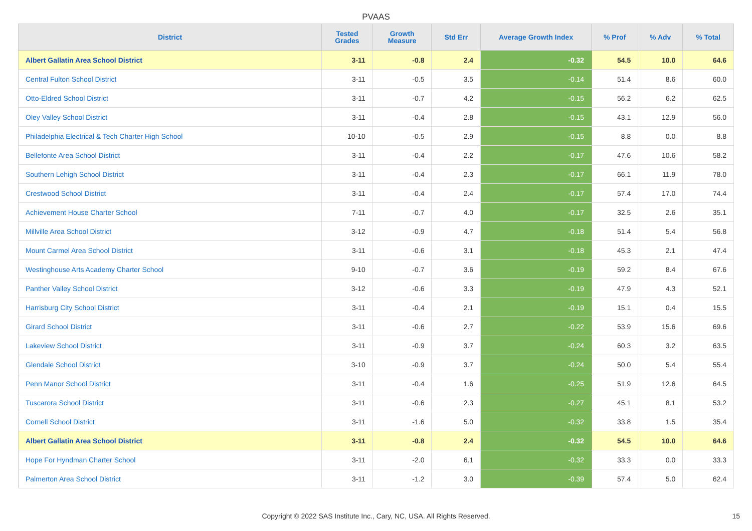PVAAS
| District | Tested Grades | Growth Measure | Std Err | Average Growth Index | % Prof | % Adv | % Total |
| --- | --- | --- | --- | --- | --- | --- | --- |
| Albert Gallatin Area School District | 3-11 | -0.8 | 2.4 | -0.32 | 54.5 | 10.0 | 64.6 |
| Central Fulton School District | 3-11 | -0.5 | 3.5 | -0.14 | 51.4 | 8.6 | 60.0 |
| Otto-Eldred School District | 3-11 | -0.7 | 4.2 | -0.15 | 56.2 | 6.2 | 62.5 |
| Oley Valley School District | 3-11 | -0.4 | 2.8 | -0.15 | 43.1 | 12.9 | 56.0 |
| Philadelphia Electrical & Tech Charter High School | 10-10 | -0.5 | 2.9 | -0.15 | 8.8 | 0.0 | 8.8 |
| Bellefonte Area School District | 3-11 | -0.4 | 2.2 | -0.17 | 47.6 | 10.6 | 58.2 |
| Southern Lehigh School District | 3-11 | -0.4 | 2.3 | -0.17 | 66.1 | 11.9 | 78.0 |
| Crestwood School District | 3-11 | -0.4 | 2.4 | -0.17 | 57.4 | 17.0 | 74.4 |
| Achievement House Charter School | 7-11 | -0.7 | 4.0 | -0.17 | 32.5 | 2.6 | 35.1 |
| Millville Area School District | 3-12 | -0.9 | 4.7 | -0.18 | 51.4 | 5.4 | 56.8 |
| Mount Carmel Area School District | 3-11 | -0.6 | 3.1 | -0.18 | 45.3 | 2.1 | 47.4 |
| Westinghouse Arts Academy Charter School | 9-10 | -0.7 | 3.6 | -0.19 | 59.2 | 8.4 | 67.6 |
| Panther Valley School District | 3-12 | -0.6 | 3.3 | -0.19 | 47.9 | 4.3 | 52.1 |
| Harrisburg City School District | 3-11 | -0.4 | 2.1 | -0.19 | 15.1 | 0.4 | 15.5 |
| Girard School District | 3-11 | -0.6 | 2.7 | -0.22 | 53.9 | 15.6 | 69.6 |
| Lakeview School District | 3-11 | -0.9 | 3.7 | -0.24 | 60.3 | 3.2 | 63.5 |
| Glendale School District | 3-10 | -0.9 | 3.7 | -0.24 | 50.0 | 5.4 | 55.4 |
| Penn Manor School District | 3-11 | -0.4 | 1.6 | -0.25 | 51.9 | 12.6 | 64.5 |
| Tuscarora School District | 3-11 | -0.6 | 2.3 | -0.27 | 45.1 | 8.1 | 53.2 |
| Cornell School District | 3-11 | -1.6 | 5.0 | -0.32 | 33.8 | 1.5 | 35.4 |
| Albert Gallatin Area School District | 3-11 | -0.8 | 2.4 | -0.32 | 54.5 | 10.0 | 64.6 |
| Hope For Hyndman Charter School | 3-11 | -2.0 | 6.1 | -0.32 | 33.3 | 0.0 | 33.3 |
| Palmerton Area School District | 3-11 | -1.2 | 3.0 | -0.39 | 57.4 | 5.0 | 62.4 |
Copyright © 2022 SAS Institute Inc., Cary, NC, USA. All Rights Reserved.
15